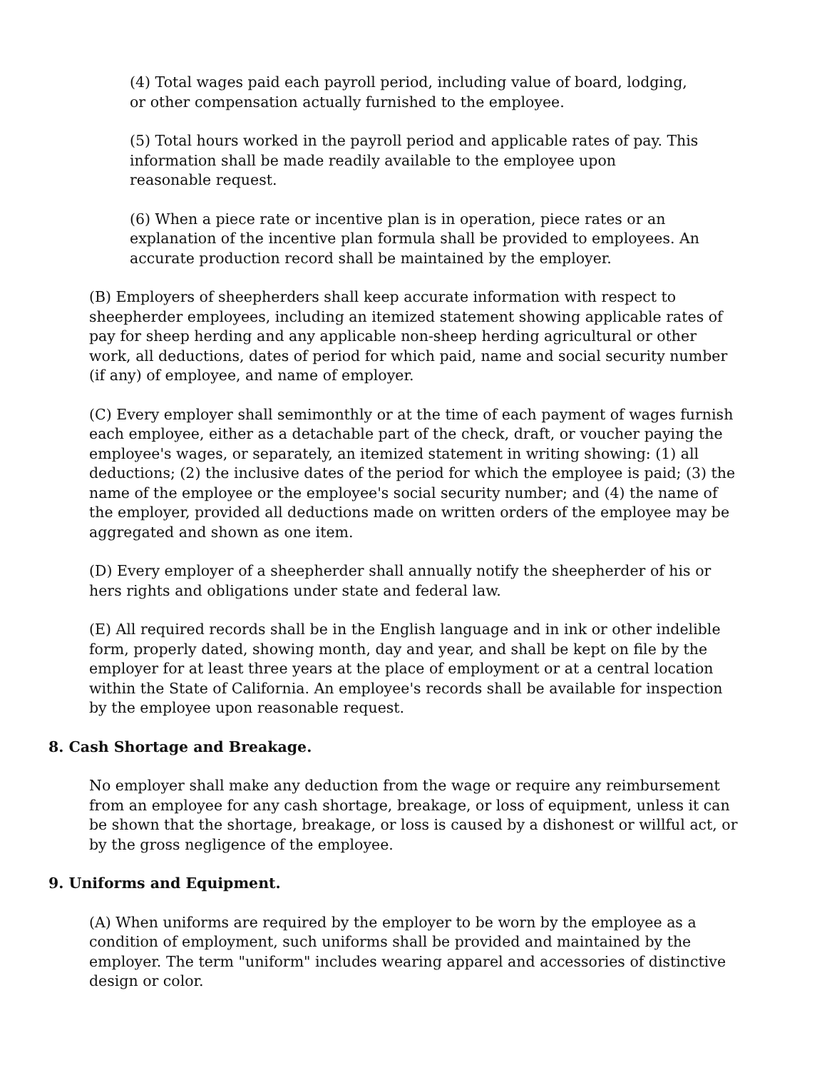(4) Total wages paid each payroll period, including value of board, lodging, or other compensation actually furnished to the employee.
(5) Total hours worked in the payroll period and applicable rates of pay. This information shall be made readily available to the employee upon reasonable request.
(6) When a piece rate or incentive plan is in operation, piece rates or an explanation of the incentive plan formula shall be provided to employees. An accurate production record shall be maintained by the employer.
(B) Employers of sheepherders shall keep accurate information with respect to sheepherder employees, including an itemized statement showing applicable rates of pay for sheep herding and any applicable non-sheep herding agricultural or other work, all deductions, dates of period for which paid, name and social security number (if any) of employee, and name of employer.
(C) Every employer shall semimonthly or at the time of each payment of wages furnish each employee, either as a detachable part of the check, draft, or voucher paying the employee's wages, or separately, an itemized statement in writing showing: (1) all deductions; (2) the inclusive dates of the period for which the employee is paid; (3) the name of the employee or the employee's social security number; and (4) the name of the employer, provided all deductions made on written orders of the employee may be aggregated and shown as one item.
(D) Every employer of a sheepherder shall annually notify the sheepherder of his or hers rights and obligations under state and federal law.
(E) All required records shall be in the English language and in ink or other indelible form, properly dated, showing month, day and year, and shall be kept on file by the employer for at least three years at the place of employment or at a central location within the State of California. An employee's records shall be available for inspection by the employee upon reasonable request.
8. Cash Shortage and Breakage.
No employer shall make any deduction from the wage or require any reimbursement from an employee for any cash shortage, breakage, or loss of equipment, unless it can be shown that the shortage, breakage, or loss is caused by a dishonest or willful act, or by the gross negligence of the employee.
9. Uniforms and Equipment.
(A) When uniforms are required by the employer to be worn by the employee as a condition of employment, such uniforms shall be provided and maintained by the employer. The term "uniform" includes wearing apparel and accessories of distinctive design or color.